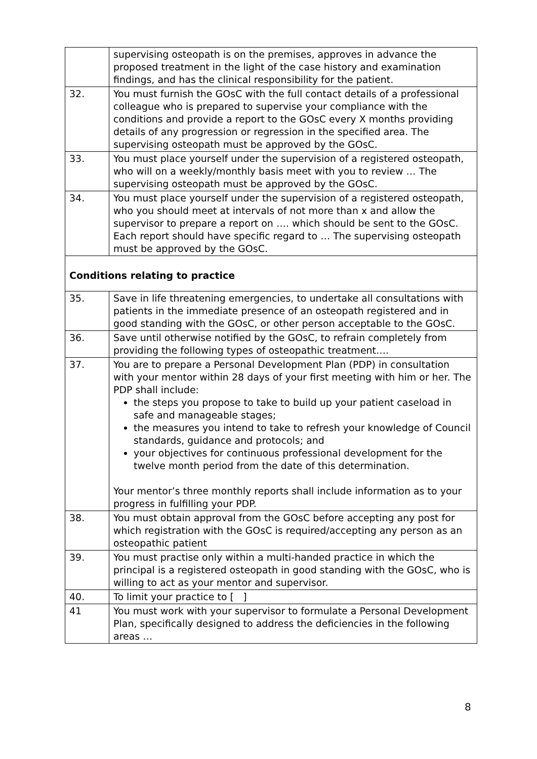| | supervising osteopath is on the premises, approves in advance the proposed treatment in the light of the case history and examination findings, and has the clinical responsibility for the patient. |
| 32. | You must furnish the GOsC with the full contact details of a professional colleague who is prepared to supervise your compliance with the conditions and provide a report to the GOsC every X months providing details of any progression or regression in the specified area. The supervising osteopath must be approved by the GOsC. |
| 33. | You must place yourself under the supervision of a registered osteopath, who will on a weekly/monthly basis meet with you to review … The supervising osteopath must be approved by the GOsC. |
| 34. | You must place yourself under the supervision of a registered osteopath, who you should meet at intervals of not more than x and allow the supervisor to prepare a report on …. which should be sent to the GOsC. Each report should have specific regard to … The supervising osteopath must be approved by the GOsC. |
| Conditions relating to practice | |
| 35. | Save in life threatening emergencies, to undertake all consultations with patients in the immediate presence of an osteopath registered and in good standing with the GOsC, or other person acceptable to the GOsC. |
| 36. | Save until otherwise notified by the GOsC, to refrain completely from providing the following types of osteopathic treatment…. |
| 37. | You are to prepare a Personal Development Plan (PDP) in consultation with your mentor within 28 days of your first meeting with him or her. The PDP shall include: the steps you propose to take to build up your patient caseload in safe and manageable stages; the measures you intend to take to refresh your knowledge of Council standards, guidance and protocols; and your objectives for continuous professional development for the twelve month period from the date of this determination. Your mentor’s three monthly reports shall include information as to your progress in fulfilling your PDP. |
| 38. | You must obtain approval from the GOsC before accepting any post for which registration with the GOsC is required/accepting any person as an osteopathic patient |
| 39. | You must practise only within a multi-handed practice in which the principal is a registered osteopath in good standing with the GOsC, who is willing to act as your mentor and supervisor. |
| 40. | To limit your practice to [ ] |
| 41 | You must work with your supervisor to formulate a Personal Development Plan, specifically designed to address the deficiencies in the following areas … |
8